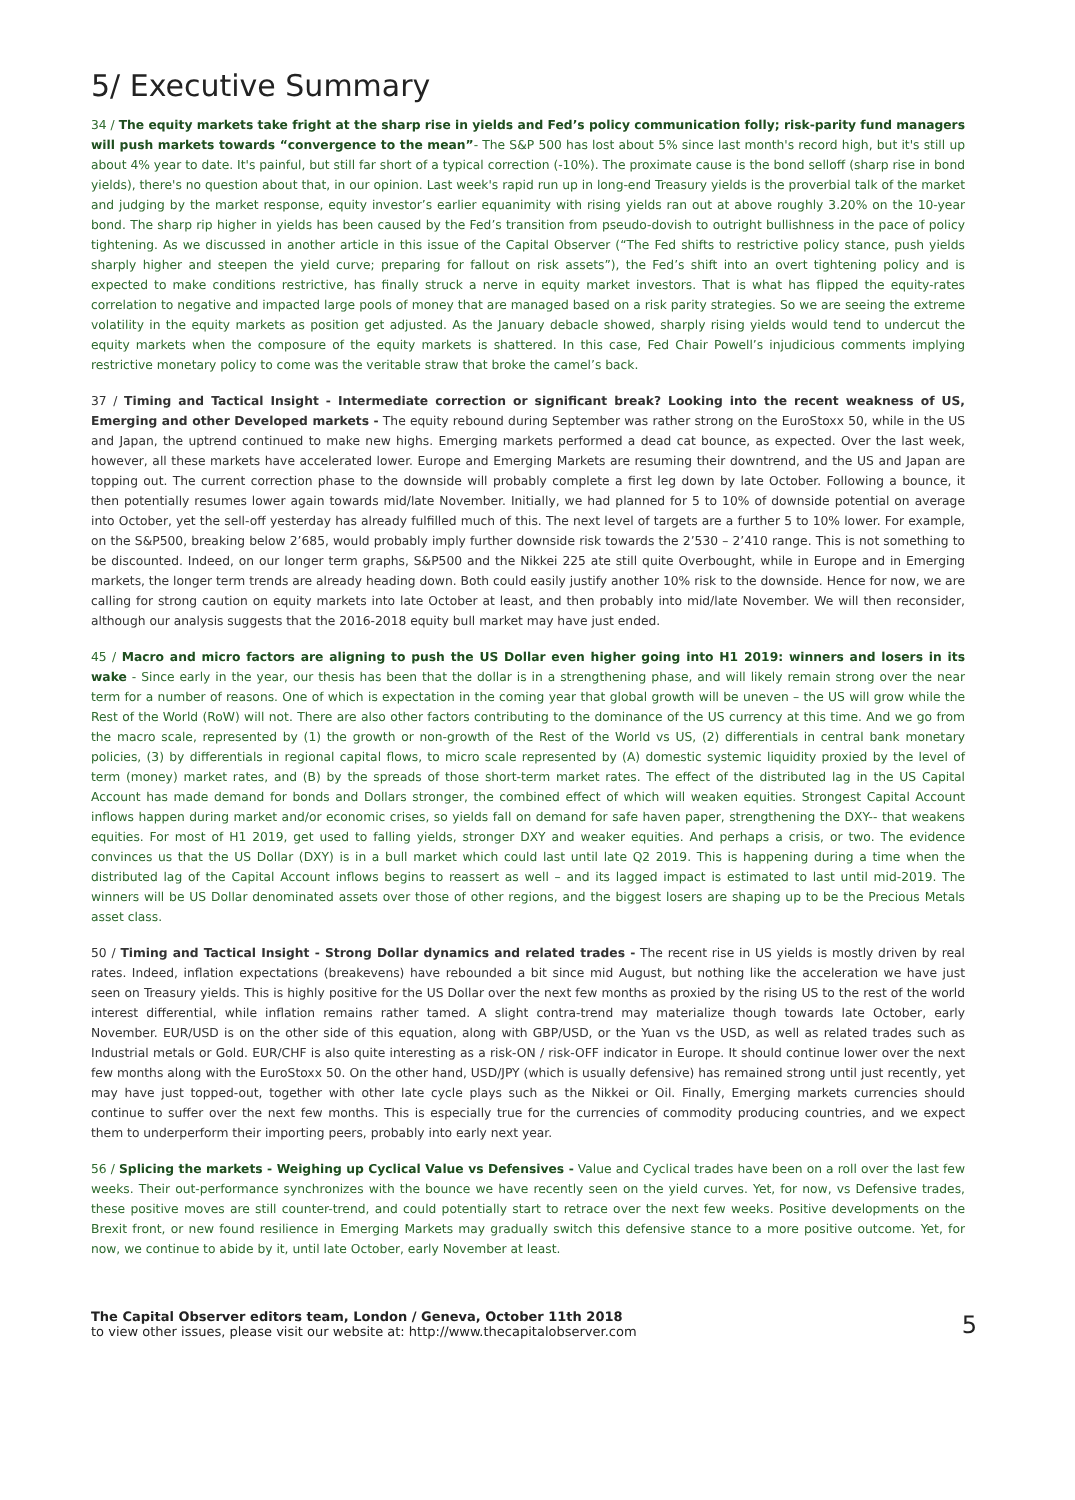5/ Executive Summary
34 / The equity markets take fright at the sharp rise in yields and Fed’s policy communication folly; risk-parity fund managers will push markets towards “convergence to the mean”- The S&P 500 has lost about 5% since last month's record high, but it's still up about 4% year to date. It's painful, but still far short of a typical correction (-10%). The proximate cause is the bond selloff (sharp rise in bond yields), there's no question about that, in our opinion. Last week's rapid run up in long-end Treasury yields is the proverbial talk of the market and judging by the market response, equity investor’s earlier equanimity with rising yields ran out at above roughly 3.20% on the 10-year bond. The sharp rip higher in yields has been caused by the Fed’s transition from pseudo-dovish to outright bullishness in the pace of policy tightening. As we discussed in another article in this issue of the Capital Observer (“The Fed shifts to restrictive policy stance, push yields sharply higher and steepen the yield curve; preparing for fallout on risk assets”), the Fed’s shift into an overt tightening policy and is expected to make conditions restrictive, has finally struck a nerve in equity market investors. That is what has flipped the equity-rates correlation to negative and impacted large pools of money that are managed based on a risk parity strategies. So we are seeing the extreme volatility in the equity markets as position get adjusted. As the January debacle showed, sharply rising yields would tend to undercut the equity markets when the composure of the equity markets is shattered. In this case, Fed Chair Powell’s injudicious comments implying restrictive monetary policy to come was the veritable straw that broke the camel’s back.
37 / Timing and Tactical Insight - Intermediate correction or significant break? Looking into the recent weakness of US, Emerging and other Developed markets - The equity rebound during September was rather strong on the EuroStoxx 50, while in the US and Japan, the uptrend continued to make new highs. Emerging markets performed a dead cat bounce, as expected. Over the last week, however, all these markets have accelerated lower. Europe and Emerging Markets are resuming their downtrend, and the US and Japan are topping out. The current correction phase to the downside will probably complete a first leg down by late October. Following a bounce, it then potentially resumes lower again towards mid/late November. Initially, we had planned for 5 to 10% of downside potential on average into October, yet the sell-off yesterday has already fulfilled much of this. The next level of targets are a further 5 to 10% lower. For example, on the S&P500, breaking below 2’685, would probably imply further downside risk towards the 2’530 – 2’410 range. This is not something to be discounted. Indeed, on our longer term graphs, S&P500 and the Nikkei 225 ate still quite Overbought, while in Europe and in Emerging markets, the longer term trends are already heading down. Both could easily justify another 10% risk to the downside. Hence for now, we are calling for strong caution on equity markets into late October at least, and then probably into mid/late November. We will then reconsider, although our analysis suggests that the 2016-2018 equity bull market may have just ended.
45 / Macro and micro factors are aligning to push the US Dollar even higher going into H1 2019: winners and losers in its wake - Since early in the year, our thesis has been that the dollar is in a strengthening phase, and will likely remain strong over the near term for a number of reasons. One of which is expectation in the coming year that global growth will be uneven – the US will grow while the Rest of the World (RoW) will not. There are also other factors contributing to the dominance of the US currency at this time. And we go from the macro scale, represented by (1) the growth or non-growth of the Rest of the World vs US, (2) differentials in central bank monetary policies, (3) by differentials in regional capital flows, to micro scale represented by (A) domestic systemic liquidity proxied by the level of term (money) market rates, and (B) by the spreads of those short-term market rates. The effect of the distributed lag in the US Capital Account has made demand for bonds and Dollars stronger, the combined effect of which will weaken equities. Strongest Capital Account inflows happen during market and/or economic crises, so yields fall on demand for safe haven paper, strengthening the DXY-- that weakens equities. For most of H1 2019, get used to falling yields, stronger DXY and weaker equities. And perhaps a crisis, or two. The evidence convinces us that the US Dollar (DXY) is in a bull market which could last until late Q2 2019. This is happening during a time when the distributed lag of the Capital Account inflows begins to reassert as well – and its lagged impact is estimated to last until mid-2019. The winners will be US Dollar denominated assets over those of other regions, and the biggest losers are shaping up to be the Precious Metals asset class.
50 / Timing and Tactical Insight - Strong Dollar dynamics and related trades - The recent rise in US yields is mostly driven by real rates. Indeed, inflation expectations (breakevens) have rebounded a bit since mid August, but nothing like the acceleration we have just seen on Treasury yields. This is highly positive for the US Dollar over the next few months as proxied by the rising US to the rest of the world interest differential, while inflation remains rather tamed. A slight contra-trend may materialize though towards late October, early November. EUR/USD is on the other side of this equation, along with GBP/USD, or the Yuan vs the USD, as well as related trades such as Industrial metals or Gold. EUR/CHF is also quite interesting as a risk-ON / risk-OFF indicator in Europe. It should continue lower over the next few months along with the EuroStoxx 50. On the other hand, USD/JPY (which is usually defensive) has remained strong until just recently, yet may have just topped-out, together with other late cycle plays such as the Nikkei or Oil. Finally, Emerging markets currencies should continue to suffer over the next few months. This is especially true for the currencies of commodity producing countries, and we expect them to underperform their importing peers, probably into early next year.
56 / Splicing the markets - Weighing up Cyclical Value vs Defensives - Value and Cyclical trades have been on a roll over the last few weeks. Their out-performance synchronizes with the bounce we have recently seen on the yield curves. Yet, for now, vs Defensive trades, these positive moves are still counter-trend, and could potentially start to retrace over the next few weeks. Positive developments on the Brexit front, or new found resilience in Emerging Markets may gradually switch this defensive stance to a more positive outcome. Yet, for now, we continue to abide by it, until late October, early November at least.
The Capital Observer editors team, London / Geneva, October 11th 2018
to view other issues, please visit our website at: http://www.thecapitalobserver.com
5